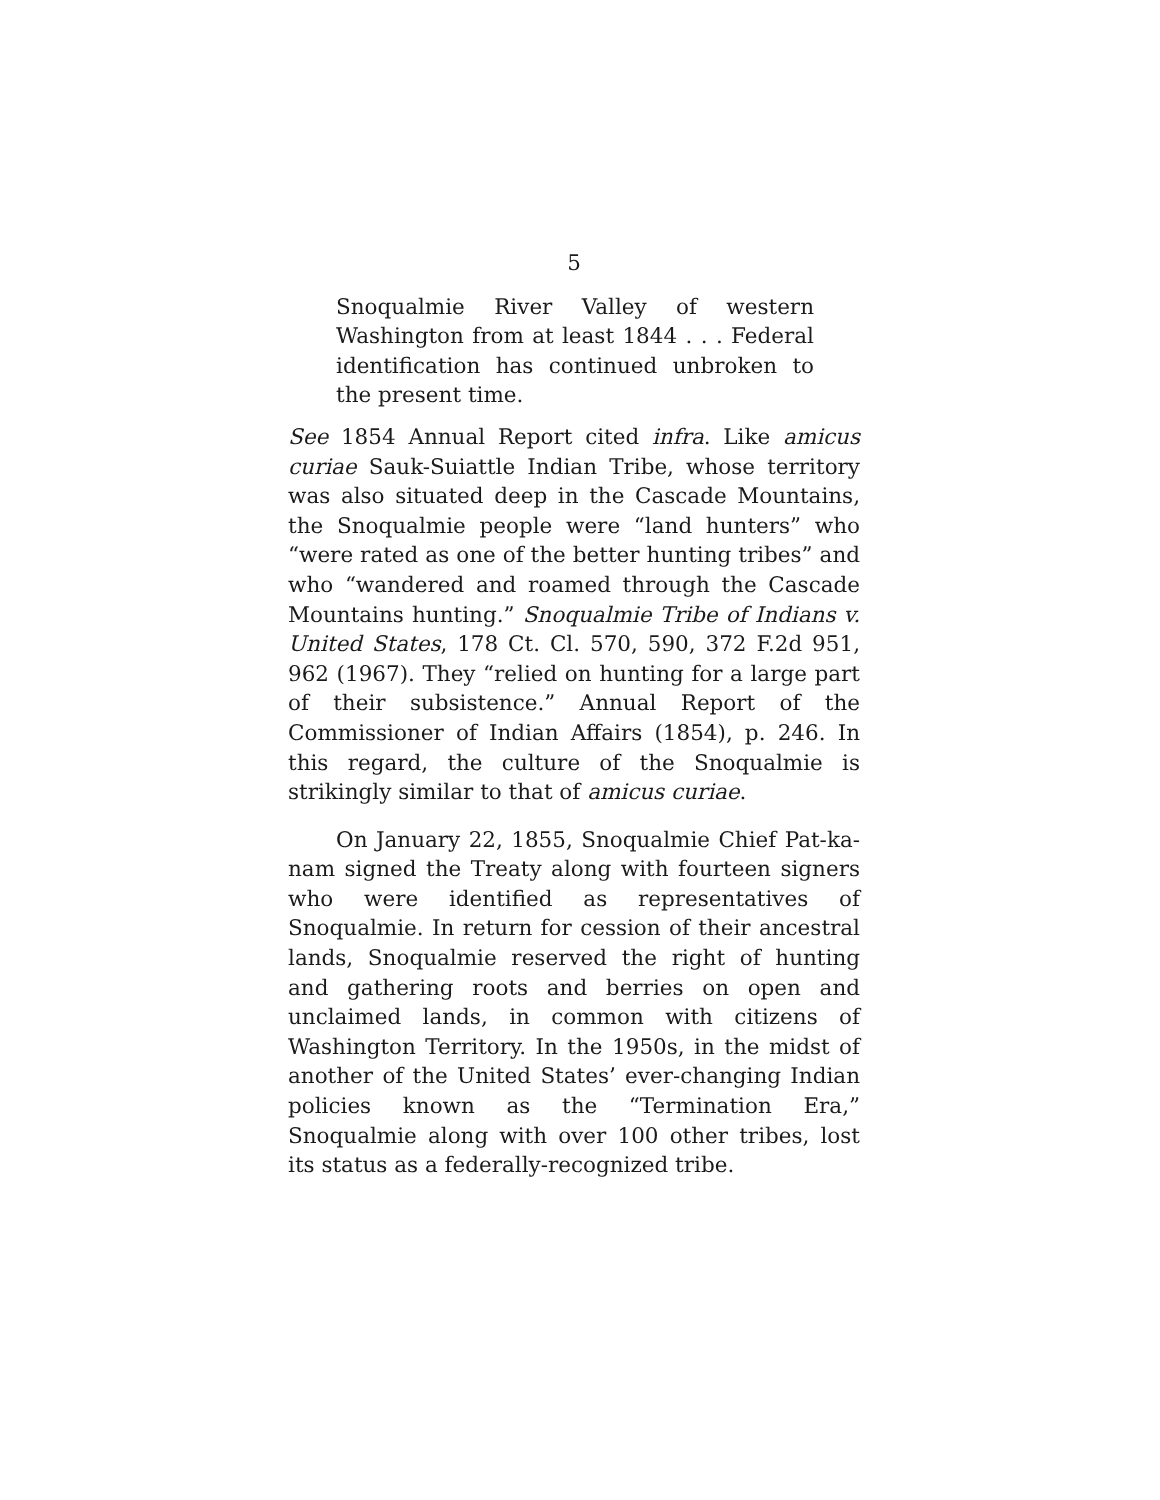5
Snoqualmie River Valley of western Washington from at least 1844 . . . Federal identification has continued unbroken to the present time.
See 1854 Annual Report cited infra. Like amicus curiae Sauk-Suiattle Indian Tribe, whose territory was also situated deep in the Cascade Mountains, the Snoqualmie people were “land hunters” who “were rated as one of the better hunting tribes” and who “wandered and roamed through the Cascade Mountains hunting.” Snoqualmie Tribe of Indians v. United States, 178 Ct. Cl. 570, 590, 372 F.2d 951, 962 (1967). They “relied on hunting for a large part of their subsistence.” Annual Report of the Commissioner of Indian Affairs (1854), p. 246. In this regard, the culture of the Snoqualmie is strikingly similar to that of amicus curiae.
On January 22, 1855, Snoqualmie Chief Pat-ka-nam signed the Treaty along with fourteen signers who were identified as representatives of Snoqualmie. In return for cession of their ancestral lands, Snoqualmie reserved the right of hunting and gathering roots and berries on open and unclaimed lands, in common with citizens of Washington Territory. In the 1950s, in the midst of another of the United States’ ever-changing Indian policies known as the “Termination Era,” Snoqualmie along with over 100 other tribes, lost its status as a federally-recognized tribe.